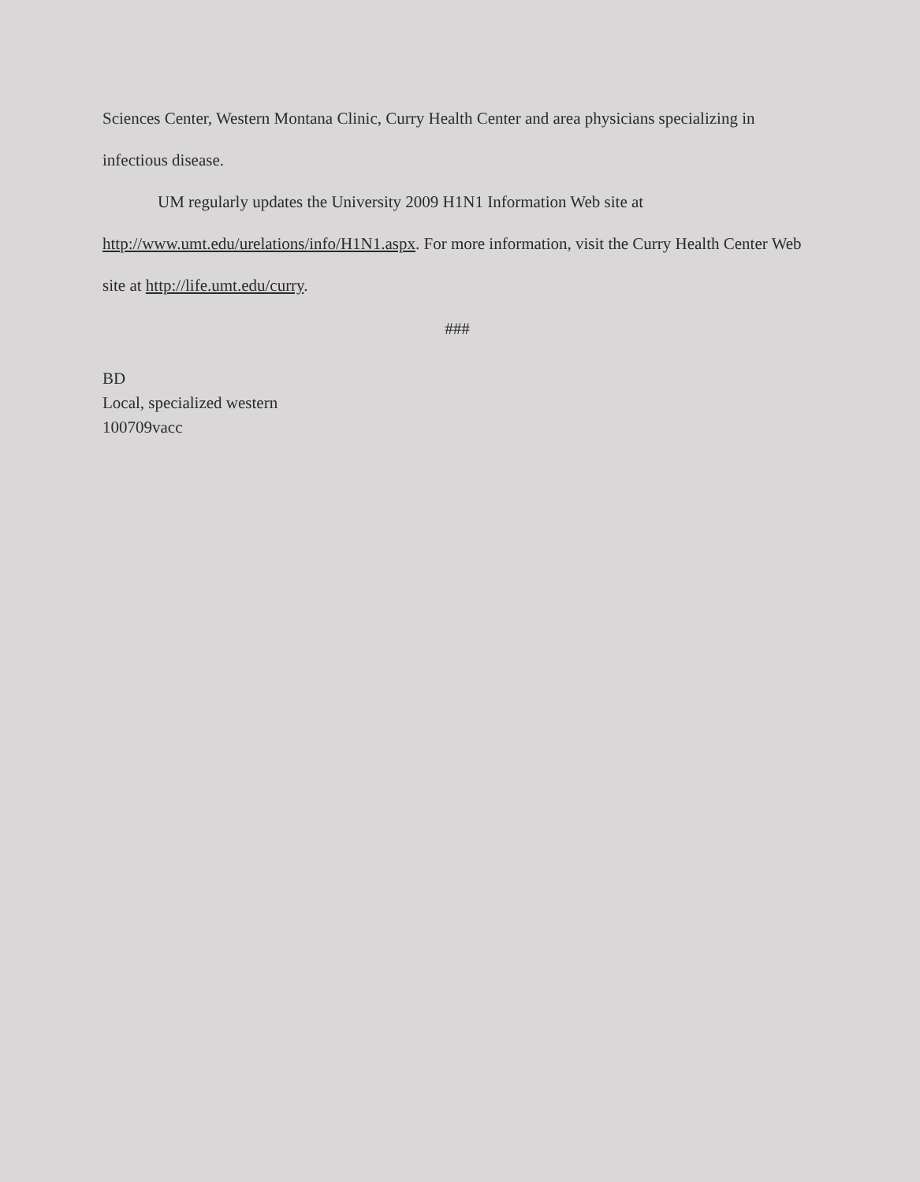Sciences Center, Western Montana Clinic, Curry Health Center and area physicians specializing in infectious disease.
UM regularly updates the University 2009 H1N1 Information Web site at http://www.umt.edu/urelations/info/H1N1.aspx. For more information, visit the Curry Health Center Web site at http://life.umt.edu/curry.
###
BD
Local, specialized western
100709vacc